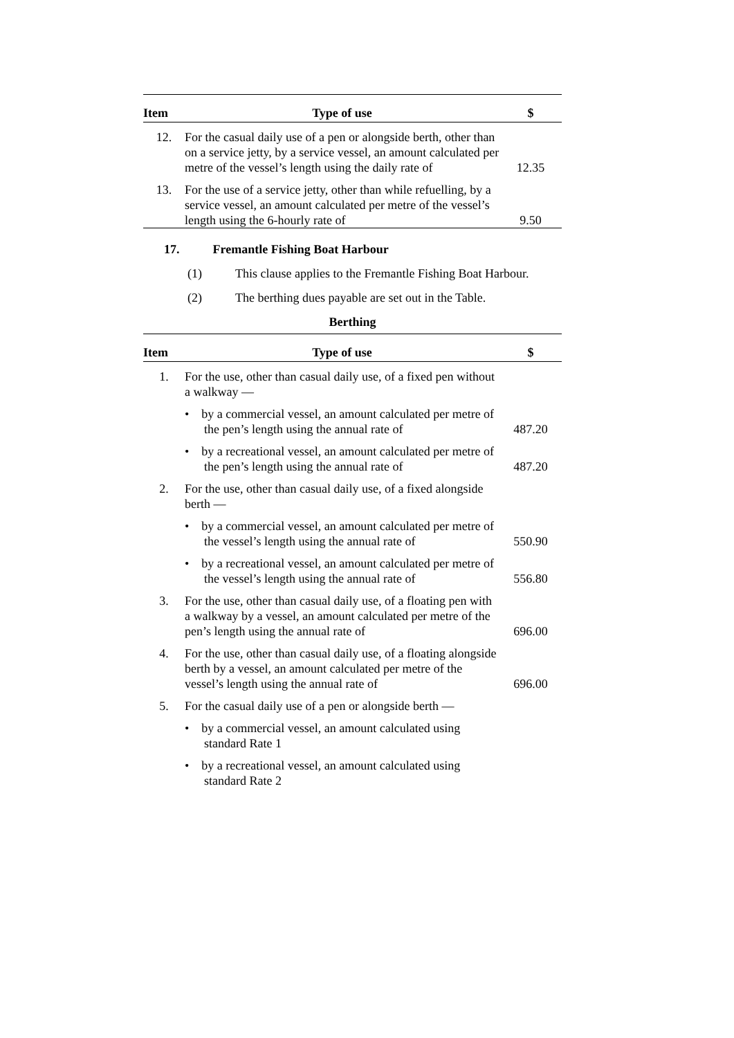| Item | Type of use | $ |
| --- | --- | --- |
| 12. | For the casual daily use of a pen or alongside berth, other than on a service jetty, by a service vessel, an amount calculated per metre of the vessel’s length using the daily rate of | 12.35 |
| 13. | For the use of a service jetty, other than while refuelling, by a service vessel, an amount calculated per metre of the vessel’s length using the 6-hourly rate of | 9.50 |
17. Fremantle Fishing Boat Harbour
(1) This clause applies to the Fremantle Fishing Boat Harbour.
(2) The berthing dues payable are set out in the Table.
Berthing
| Item | Type of use | $ |
| --- | --- | --- |
| 1. | For the use, other than casual daily use, of a fixed pen without a walkway — | |
| | • by a commercial vessel, an amount calculated per metre of the pen’s length using the annual rate of | 487.20 |
| | • by a recreational vessel, an amount calculated per metre of the pen’s length using the annual rate of | 487.20 |
| 2. | For the use, other than casual daily use, of a fixed alongside berth — | |
| | • by a commercial vessel, an amount calculated per metre of the vessel’s length using the annual rate of | 550.90 |
| | • by a recreational vessel, an amount calculated per metre of the vessel’s length using the annual rate of | 556.80 |
| 3. | For the use, other than casual daily use, of a floating pen with a walkway by a vessel, an amount calculated per metre of the pen’s length using the annual rate of | 696.00 |
| 4. | For the use, other than casual daily use, of a floating alongside berth by a vessel, an amount calculated per metre of the vessel’s length using the annual rate of | 696.00 |
| 5. | For the casual daily use of a pen or alongside berth — | |
| | • by a commercial vessel, an amount calculated using standard Rate 1 | |
| | • by a recreational vessel, an amount calculated using standard Rate 2 | |